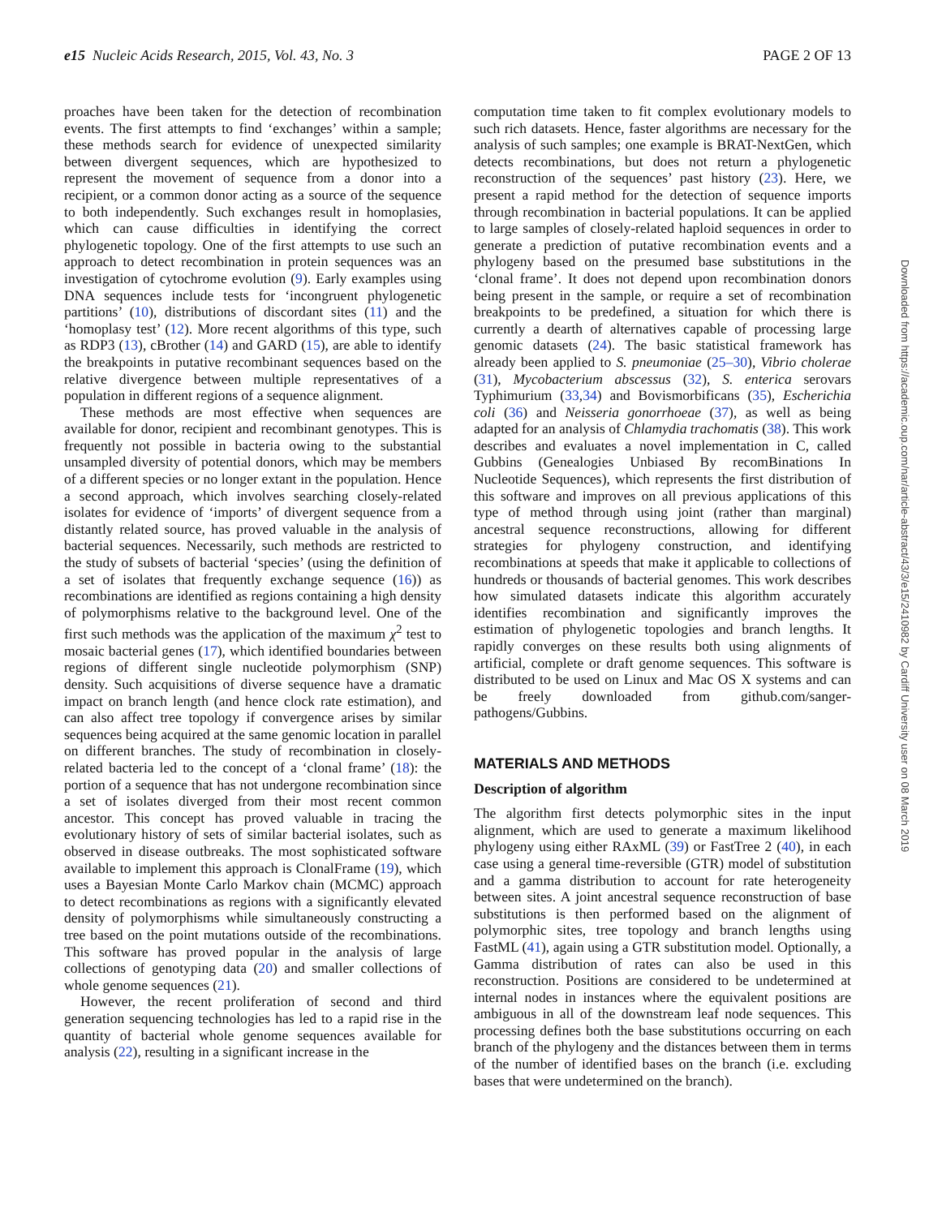e15 Nucleic Acids Research, 2015, Vol. 43, No. 3 PAGE 2 OF 13
proaches have been taken for the detection of recombination events. The first attempts to find ‘exchanges’ within a sample; these methods search for evidence of unexpected similarity between divergent sequences, which are hypothesized to represent the movement of sequence from a donor into a recipient, or a common donor acting as a source of the sequence to both independently. Such exchanges result in homoplasies, which can cause difficulties in identifying the correct phylogenetic topology. One of the first attempts to use such an approach to detect recombination in protein sequences was an investigation of cytochrome evolution (9). Early examples using DNA sequences include tests for ‘incongruent phylogenetic partitions’ (10), distributions of discordant sites (11) and the ‘homoplasy test’ (12). More recent algorithms of this type, such as RDP3 (13), cBrother (14) and GARD (15), are able to identify the breakpoints in putative recombinant sequences based on the relative divergence between multiple representatives of a population in different regions of a sequence alignment.
These methods are most effective when sequences are available for donor, recipient and recombinant genotypes. This is frequently not possible in bacteria owing to the substantial unsampled diversity of potential donors, which may be members of a different species or no longer extant in the population. Hence a second approach, which involves searching closely-related isolates for evidence of ‘imports’ of divergent sequence from a distantly related source, has proved valuable in the analysis of bacterial sequences. Necessarily, such methods are restricted to the study of subsets of bacterial ‘species’ (using the definition of a set of isolates that frequently exchange sequence (16)) as recombinations are identified as regions containing a high density of polymorphisms relative to the background level. One of the first such methods was the application of the maximum χ<sup>2</sup> test to mosaic bacterial genes (17), which identified boundaries between regions of different single nucleotide polymorphism (SNP) density. Such acquisitions of diverse sequence have a dramatic impact on branch length (and hence clock rate estimation), and can also affect tree topology if convergence arises by similar sequences being acquired at the same genomic location in parallel on different branches. The study of recombination in closely-related bacteria led to the concept of a ‘clonal frame’ (18): the portion of a sequence that has not undergone recombination since a set of isolates diverged from their most recent common ancestor. This concept has proved valuable in tracing the evolutionary history of sets of similar bacterial isolates, such as observed in disease outbreaks. The most sophisticated software available to implement this approach is ClonalFrame (19), which uses a Bayesian Monte Carlo Markov chain (MCMC) approach to detect recombinations as regions with a significantly elevated density of polymorphisms while simultaneously constructing a tree based on the point mutations outside of the recombinations. This software has proved popular in the analysis of large collections of genotyping data (20) and smaller collections of whole genome sequences (21).
However, the recent proliferation of second and third generation sequencing technologies has led to a rapid rise in the quantity of bacterial whole genome sequences available for analysis (22), resulting in a significant increase in the
computation time taken to fit complex evolutionary models to such rich datasets. Hence, faster algorithms are necessary for the analysis of such samples; one example is BRAT-NextGen, which detects recombinations, but does not return a phylogenetic reconstruction of the sequences’ past history (23). Here, we present a rapid method for the detection of sequence imports through recombination in bacterial populations. It can be applied to large samples of closely-related haploid sequences in order to generate a prediction of putative recombination events and a phylogeny based on the presumed base substitutions in the ‘clonal frame’. It does not depend upon recombination donors being present in the sample, or require a set of recombination breakpoints to be predefined, a situation for which there is currently a dearth of alternatives capable of processing large genomic datasets (24). The basic statistical framework has already been applied to S. pneumoniae (25–30), Vibrio cholerae (31), Mycobacterium abscessus (32), S. enterica serovars Typhimurium (33,34) and Bovismorbificans (35), Escherichia coli (36) and Neisseria gonorrhoeae (37), as well as being adapted for an analysis of Chlamydia trachomatis (38). This work describes and evaluates a novel implementation in C, called Gubbins (Genealogies Unbiased By recomBinations In Nucleotide Sequences), which represents the first distribution of this software and improves on all previous applications of this type of method through using joint (rather than marginal) ancestral sequence reconstructions, allowing for different strategies for phylogeny construction, and identifying recombinations at speeds that make it applicable to collections of hundreds or thousands of bacterial genomes. This work describes how simulated datasets indicate this algorithm accurately identifies recombination and significantly improves the estimation of phylogenetic topologies and branch lengths. It rapidly converges on these results both using alignments of artificial, complete or draft genome sequences. This software is distributed to be used on Linux and Mac OS X systems and can be freely downloaded from github.com/sanger-pathogens/Gubbins.
MATERIALS AND METHODS
Description of algorithm
The algorithm first detects polymorphic sites in the input alignment, which are used to generate a maximum likelihood phylogeny using either RAxML (39) or FastTree 2 (40), in each case using a general time-reversible (GTR) model of substitution and a gamma distribution to account for rate heterogeneity between sites. A joint ancestral sequence reconstruction of base substitutions is then performed based on the alignment of polymorphic sites, tree topology and branch lengths using FastML (41), again using a GTR substitution model. Optionally, a Gamma distribution of rates can also be used in this reconstruction. Positions are considered to be undetermined at internal nodes in instances where the equivalent positions are ambiguous in all of the downstream leaf node sequences. This processing defines both the base substitutions occurring on each branch of the phylogeny and the distances between them in terms of the number of identified bases on the branch (i.e. excluding bases that were undetermined on the branch).
Downloaded from https://academic.oup.com/nar/article-abstract/43/3/e15/2410982 by Cardiff University user on 08 March 2019